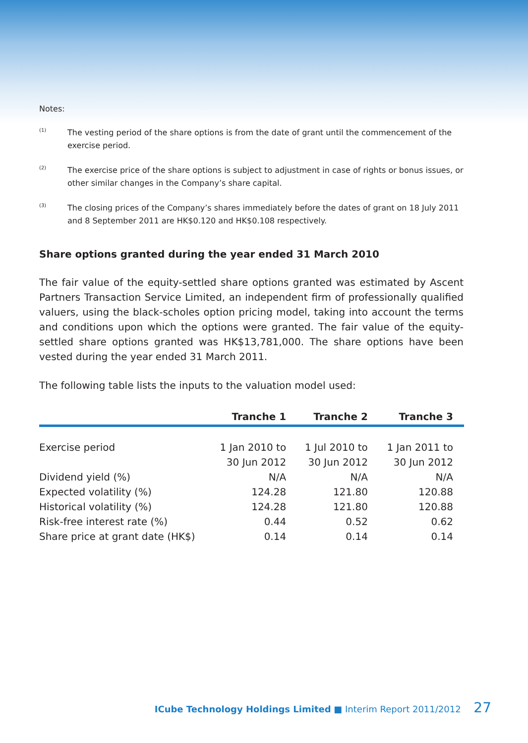Notes:
<sup>(1)</sup>
The vesting period of the share options is from the date of grant until the commencement of the exercise period.
<sup>(2)</sup>
The exercise price of the share options is subject to adjustment in case of rights or bonus issues, or other similar changes in the Company’s share capital.
<sup>(3)</sup>
The closing prices of the Company’s shares immediately before the dates of grant on 18 July 2011 and 8 September 2011 are HK$0.120 and HK$0.108 respectively.
Share options granted during the year ended 31 March 2010
The fair value of the equity-settled share options granted was estimated by Ascent Partners Transaction Service Limited, an independent firm of professionally qualified valuers, using the black-scholes option pricing model, taking into account the terms and conditions upon which the options were granted. The fair value of the equity-settled share options granted was HK$13,781,000. The share options have been vested during the year ended 31 March 2011.
The following table lists the inputs to the valuation model used:
| | Tranche 1 | Tranche 2 | Tranche 3 |
| --- | --- | --- | --- |
| Exercise period | 1 Jan 2010 to 30 Jun 2012 | 1 Jul 2010 to 30 Jun 2012 | 1 Jan 2011 to 30 Jun 2012 |
| Dividend yield (%) | N/A | N/A | N/A |
| Expected volatility (%) | 124.28 | 121.80 | 120.88 |
| Historical volatility (%) | 124.28 | 121.80 | 120.88 |
| Risk-free interest rate (%) | 0.44 | 0.52 | 0.62 |
| Share price at grant date (HK$) | 0.14 | 0.14 | 0.14 |
ICube Technology Holdings Limited ■ Interim Report 2011/2012 27